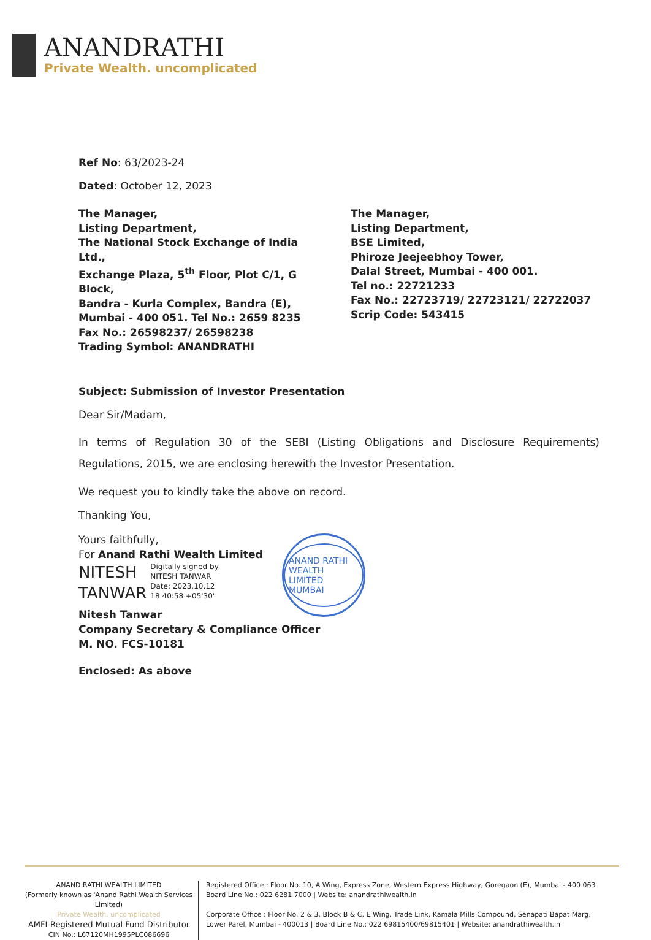ANANDRATHI
Private Wealth. uncomplicated
Ref No: 63/2023-24
Dated: October 12, 2023
The Manager,
Listing Department,
The National Stock Exchange of India Ltd.,
Exchange Plaza, 5<sup>th</sup> Floor, Plot C/1, G Block,
Bandra - Kurla Complex, Bandra (E),
Mumbai - 400 051. Tel No.: 2659 8235
Fax No.: 26598237/ 26598238
Trading Symbol: ANANDRATHI
The Manager,
Listing Department,
BSE Limited,
Phiroze Jeejeebhoy Tower,
Dalal Street, Mumbai - 400 001.
Tel no.: 22721233
Fax No.: 22723719/ 22723121/ 22722037
Scrip Code: 543415
Subject: Submission of Investor Presentation
Dear Sir/Madam,
In terms of Regulation 30 of the SEBI (Listing Obligations and Disclosure Requirements) Regulations, 2015, we are enclosing herewith the Investor Presentation.
We request you to kindly take the above on record.
Thanking You,
Yours faithfully,
For Anand Rathi Wealth Limited
NITESH
TANWAR
Digitally signed by
NITESH TANWAR
Date: 2023.10.12
18:40:58 +05'30'
Nitesh Tanwar
Company Secretary & Compliance Officer
M. NO. FCS-10181
Enclosed: As above
ANAND RATHI WEALTH LIMITED MUMBAI
ANAND RATHI WEALTH LIMITED
(Formerly known as 'Anand Rathi Wealth Services Limited)
Private Wealth. uncomplicated
AMFI-Registered Mutual Fund Distributor
CIN No.: L67120MH1995PLC086696
Registered Office : Floor No. 10, A Wing, Express Zone, Western Express Highway, Goregaon (E), Mumbai - 400 063
Board Line No.: 022 6281 7000 | Website: anandrathiwealth.in
Corporate Office : Floor No. 2 & 3, Block B & C, E Wing, Trade Link, Kamala Mills Compound, Senapati Bapat Marg,
Lower Parel, Mumbai - 400013 | Board Line No.: 022 69815400/69815401 | Website: anandrathiwealth.in